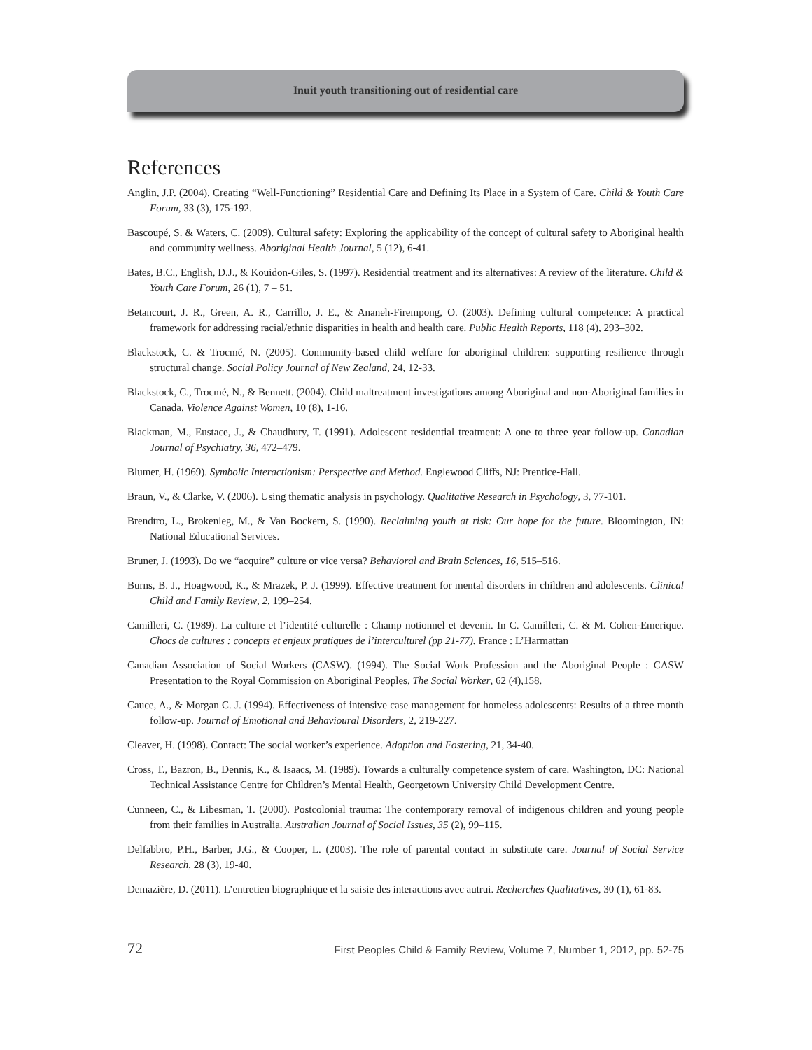Inuit youth transitioning out of residential care
References
Anglin, J.P. (2004). Creating “Well-Functioning” Residential Care and Defining Its Place in a System of Care. Child & Youth Care Forum, 33 (3), 175-192.
Bascoupé, S. & Waters, C. (2009). Cultural safety: Exploring the applicability of the concept of cultural safety to Aboriginal health and community wellness. Aboriginal Health Journal, 5 (12), 6-41.
Bates, B.C., English, D.J., & Kouidon-Giles, S. (1997). Residential treatment and its alternatives: A review of the literature. Child & Youth Care Forum, 26 (1), 7 – 51.
Betancourt, J. R., Green, A. R., Carrillo, J. E., & Ananeh-Firempong, O. (2003). Defining cultural competence: A practical framework for addressing racial/ethnic disparities in health and health care. Public Health Reports, 118 (4), 293–302.
Blackstock, C. & Trocmé, N. (2005). Community-based child welfare for aboriginal children: supporting resilience through structural change. Social Policy Journal of New Zealand, 24, 12-33.
Blackstock, C., Trocmé, N., & Bennett. (2004). Child maltreatment investigations among Aboriginal and non-Aboriginal families in Canada. Violence Against Women, 10 (8), 1-16.
Blackman, M., Eustace, J., & Chaudhury, T. (1991). Adolescent residential treatment: A one to three year follow-up. Canadian Journal of Psychiatry, 36, 472–479.
Blumer, H. (1969). Symbolic Interactionism: Perspective and Method. Englewood Cliffs, NJ: Prentice-Hall.
Braun, V., & Clarke, V. (2006). Using thematic analysis in psychology. Qualitative Research in Psychology, 3, 77-101.
Brendtro, L., Brokenleg, M., & Van Bockern, S. (1990). Reclaiming youth at risk: Our hope for the future. Bloomington, IN: National Educational Services.
Bruner, J. (1993). Do we “acquire” culture or vice versa? Behavioral and Brain Sciences, 16, 515–516.
Burns, B. J., Hoagwood, K., & Mrazek, P. J. (1999). Effective treatment for mental disorders in children and adolescents. Clinical Child and Family Review, 2, 199–254.
Camilleri, C. (1989). La culture et l’identité culturelle : Champ notionnel et devenir. In C. Camilleri, C. & M. Cohen-Emerique. Chocs de cultures : concepts et enjeux pratiques de l’interculturel (pp 21-77). France : L’Harmattan
Canadian Association of Social Workers (CASW). (1994). The Social Work Profession and the Aboriginal People : CASW Presentation to the Royal Commission on Aboriginal Peoples, The Social Worker, 62 (4),158.
Cauce, A., & Morgan C. J. (1994). Effectiveness of intensive case management for homeless adolescents: Results of a three month follow-up. Journal of Emotional and Behavioural Disorders, 2, 219-227.
Cleaver, H. (1998). Contact: The social worker’s experience. Adoption and Fostering, 21, 34-40.
Cross, T., Bazron, B., Dennis, K., & Isaacs, M. (1989). Towards a culturally competence system of care. Washington, DC: National Technical Assistance Centre for Children’s Mental Health, Georgetown University Child Development Centre.
Cunneen, C., & Libesman, T. (2000). Postcolonial trauma: The contemporary removal of indigenous children and young people from their families in Australia. Australian Journal of Social Issues, 35 (2), 99–115.
Delfabbro, P.H., Barber, J.G., & Cooper, L. (2003). The role of parental contact in substitute care. Journal of Social Service Research, 28 (3), 19-40.
Demazière, D. (2011). L’entretien biographique et la saisie des interactions avec autrui. Recherches Qualitatives, 30 (1), 61-83.
72 First Peoples Child & Family Review, Volume 7, Number 1, 2012, pp. 52-75